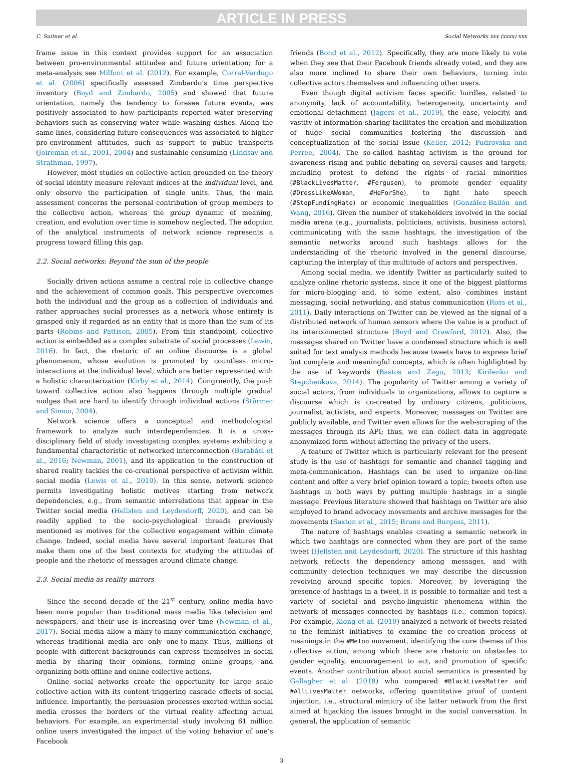ARTICLE IN PRESS
C. Suitner et al. Social Networks xxx (xxxx) xxx
frame issue in this context provides support for an association between pro-environmental attitudes and future orientation; for a meta-analysis see Milfont et al. (2012). For example, Corral-Verdugo et al. (2006) specifically assessed Zimbardo’s time perspective inventory (Boyd and Zimbardo, 2005) and showed that future orientation, namely the tendency to foresee future events, was positively associated to how participants reported water preserving behaviors such as conserving water while washing dishes. Along the same lines, considering future consequences was associated to higher pro-environment attitudes, such as support to public transports (Joireman et al., 2001, 2004) and sustainable consuming (Lindsay and Strathman, 1997).
However, most studies on collective action grounded on the theory of social identity measure relevant indices at the individual level, and only observe the participation of single units. Thus, the main assessment concerns the personal contribution of group members to the collective action, whereas the group dynamic of meaning, creation, and evolution over time is somehow neglected. The adoption of the analytical instruments of network science represents a progress toward filling this gap.
2.2. Social networks: Beyond the sum of the people
Socially driven actions assume a central role in collective change and the achievement of common goals. This perspective overcomes both the individual and the group as a collection of individuals and rather approaches social processes as a network whose entirety is grasped only if regarded as an entity that is more than the sum of its parts (Robins and Pattison, 2005). From this standpoint, collective action is embedded as a complex substrate of social processes (Lewin, 2016). In fact, the rhetoric of an online discourse is a global phenomenon, whose evolution is promoted by countless micro-interactions at the individual level, which are better represented with a holistic characterization (Kirby et al., 2014). Congruently, the push toward collective action also happens through multiple gradual nudges that are hard to identify through individual actions (Stürmer and Simon, 2004).
Network science offers a conceptual and methodological framework to analyze such interdependencies. It is a cross-disciplinary field of study investigating complex systems exhibiting a fundamental characteristic of networked interconnection (Barabási et al., 2016; Newman, 2001), and its application to the construction of shared reality tackles the co-creational perspective of activism within social media (Lewis et al., 2010). In this sense, network science permits investigating holistic motives starting from network dependencies, e.g., from semantic interrelations that appear in the Twitter social media (Hellsten and Leydesdorff, 2020), and can be readily applied to the socio-psychological threads previously mentioned as motives for the collective engagement within climate change. Indeed, social media have several important features that make them one of the best contexts for studying the attitudes of people and the rhetoric of messages around climate change.
2.3. Social media as reality mirrors
Since the second decade of the 21<sup>st</sup> century, online media have been more popular than traditional mass media like television and newspapers, and their use is increasing over time (Newman et al., 2017). Social media allow a many-to-many communication exchange, whereas traditional media are only one-to-many. Thus, millions of people with different backgrounds can express themselves in social media by sharing their opinions, forming online groups, and organizing both offline and online collective actions.
Online social networks create the opportunity for large scale collective action with its content triggering cascade effects of social influence. Importantly, the persuasion processes exerted within social media crosses the borders of the virtual reality affecting actual behaviors. For example, an experimental study involving 61 million online users investigated the impact of the voting behavior of one’s Facebook
friends (Bond et al., 2012). Specifically, they are more likely to vote when they see that their Facebook friends already voted, and they are also more inclined to share their own behaviors, turning into collective actors themselves and influencing other users.
Even though digital activism faces specific hurdles, related to anonymity, lack of accountability, heterogeneity, uncertainty and emotional detachment (Jagers et al., 2019), the ease, velocity, and vastity of information sharing facilitates the creation and mobilization of huge social communities fostering the discussion and conceptualization of the social issue (Keller, 2012; Pudrovska and Ferree, 2004). The so-called hashtag activism is the ground for awareness rising and public debating on several causes and targets, including protest to defend the rights of racial minorities (#BlackLivesMatter, #Ferguson), to promote gender equality (#DressLikeAWoman, #HeForShe), to fight hate speech (#StopFundingHate) or economic inequalities (González-Bailón and Wang, 2016). Given the number of stakeholders involved in the social media arena (e.g., journalists, politicians, activists, business actors), communicating with the same hashtags, the investigation of the semantic networks around such hashtags allows for the understanding of the rhetoric involved in the general discourse, capturing the interplay of this multitude of actors and perspectives.
Among social media, we identify Twitter as particularly suited to analyze online rhetoric systems, since it one of the biggest platforms for micro-blogging and, to some extent, also combines instant messaging, social networking, and status communication (Ross et al., 2011). Daily interactions on Twitter can be viewed as the signal of a distributed network of human sensors where the value is a product of its interconnected structure (Boyd and Crawford, 2012). Also, the messages shared on Twitter have a condensed structure which is well suited for text analysis methods because tweets have to express brief but complete and meaningful concepts, which is often highlighted by the use of keywords (Bastos and Zago, 2013; Kirilenko and Stepchenkova, 2014). The popularity of Twitter among a variety of social actors, from individuals to organizations, allows to capture a discourse which is co-created by ordinary citizens, politicians, journalist, activists, and experts. Moreover, messages on Twitter are publicly available, and Twitter even allows for the web-scraping of the messages through its API; thus, we can collect data in aggregate anonymized form without affecting the privacy of the users.
A feature of Twitter which is particularly relevant for the present study is the use of hashtags for semantic and channel tagging and meta-communication. Hashtags can be used to organize on-line content and offer a very brief opinion toward a topic; tweets often use hashtags in both ways by putting multiple hashtags in a single message. Previous literature showed that hashtags on Twitter are also employed to brand advocacy movements and archive messages for the movements (Saxton et al., 2015; Bruns and Burgess, 2011).
The nature of hashtags enables creating a semantic network in which two hashtags are connected when they are part of the same tweet (Hellsten and Leydesdorff, 2020). The structure of this hashtag network reflects the dependency among messages, and with community detection techniques we may describe the discussion revolving around specific topics. Moreover, by leveraging the presence of hashtags in a tweet, it is possible to formalize and test a variety of societal and psycho-linguistic phenomena within the network of messages connected by hashtags (i.e., common topics). For example, Xiong et al. (2019) analyzed a network of tweets related to the feminist initiatives to examine the co-creation process of meanings in the #MeToo movement, identifying the core themes of this collective action, among which there are rhetoric on obstacles to gender equality, encouragement to act, and promotion of specific events. Another contribution about social semantics is presented by Gallagher et al. (2018) who compared #BlackLivesMatter and #AllLivesMatter networks, offering quantitative proof of content injection, i.e., structural mimicry of the latter network from the first aimed at hijacking the issues brought in the social conversation. In general, the application of semantic
3